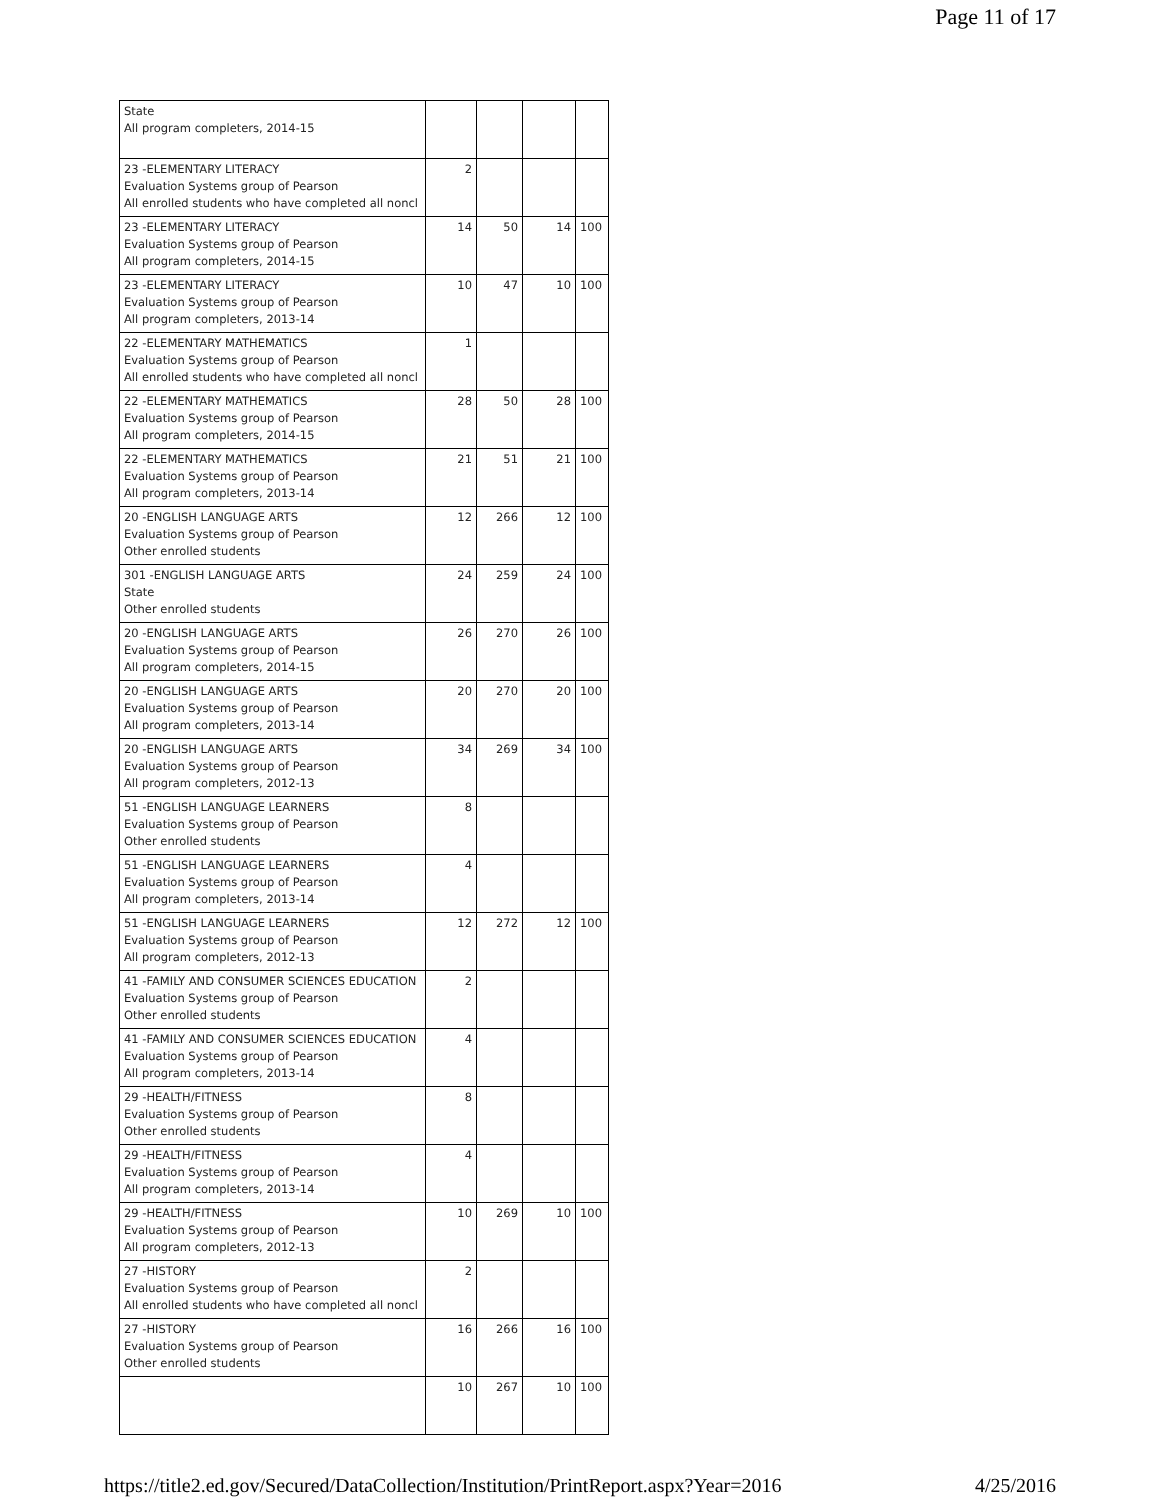Page 11 of 17
| State All program completers, 2014-15 | | | | |
| 23 -ELEMENTARY LITERACY Evaluation Systems group of Pearson All enrolled students who have completed all noncl | 2 | | | |
| 23 -ELEMENTARY LITERACY Evaluation Systems group of Pearson All program completers, 2014-15 | 14 | 50 | 14 | 100 |
| 23 -ELEMENTARY LITERACY Evaluation Systems group of Pearson All program completers, 2013-14 | 10 | 47 | 10 | 100 |
| 22 -ELEMENTARY MATHEMATICS Evaluation Systems group of Pearson All enrolled students who have completed all noncl | 1 | | | |
| 22 -ELEMENTARY MATHEMATICS Evaluation Systems group of Pearson All program completers, 2014-15 | 28 | 50 | 28 | 100 |
| 22 -ELEMENTARY MATHEMATICS Evaluation Systems group of Pearson All program completers, 2013-14 | 21 | 51 | 21 | 100 |
| 20 -ENGLISH LANGUAGE ARTS Evaluation Systems group of Pearson Other enrolled students | 12 | 266 | 12 | 100 |
| 301 -ENGLISH LANGUAGE ARTS State Other enrolled students | 24 | 259 | 24 | 100 |
| 20 -ENGLISH LANGUAGE ARTS Evaluation Systems group of Pearson All program completers, 2014-15 | 26 | 270 | 26 | 100 |
| 20 -ENGLISH LANGUAGE ARTS Evaluation Systems group of Pearson All program completers, 2013-14 | 20 | 270 | 20 | 100 |
| 20 -ENGLISH LANGUAGE ARTS Evaluation Systems group of Pearson All program completers, 2012-13 | 34 | 269 | 34 | 100 |
| 51 -ENGLISH LANGUAGE LEARNERS Evaluation Systems group of Pearson Other enrolled students | 8 | | | |
| 51 -ENGLISH LANGUAGE LEARNERS Evaluation Systems group of Pearson All program completers, 2013-14 | 4 | | | |
| 51 -ENGLISH LANGUAGE LEARNERS Evaluation Systems group of Pearson All program completers, 2012-13 | 12 | 272 | 12 | 100 |
| 41 -FAMILY AND CONSUMER SCIENCES EDUCATION Evaluation Systems group of Pearson Other enrolled students | 2 | | | |
| 41 -FAMILY AND CONSUMER SCIENCES EDUCATION Evaluation Systems group of Pearson All program completers, 2013-14 | 4 | | | |
| 29 -HEALTH/FITNESS Evaluation Systems group of Pearson Other enrolled students | 8 | | | |
| 29 -HEALTH/FITNESS Evaluation Systems group of Pearson All program completers, 2013-14 | 4 | | | |
| 29 -HEALTH/FITNESS Evaluation Systems group of Pearson All program completers, 2012-13 | 10 | 269 | 10 | 100 |
| 27 -HISTORY Evaluation Systems group of Pearson All enrolled students who have completed all noncl | 2 | | | |
| 27 -HISTORY Evaluation Systems group of Pearson Other enrolled students | 16 | 266 | 16 | 100 |
| | 10 | 267 | 10 | 100 |
https://title2.ed.gov/Secured/DataCollection/Institution/PrintReport.aspx?Year=2016 4/25/2016